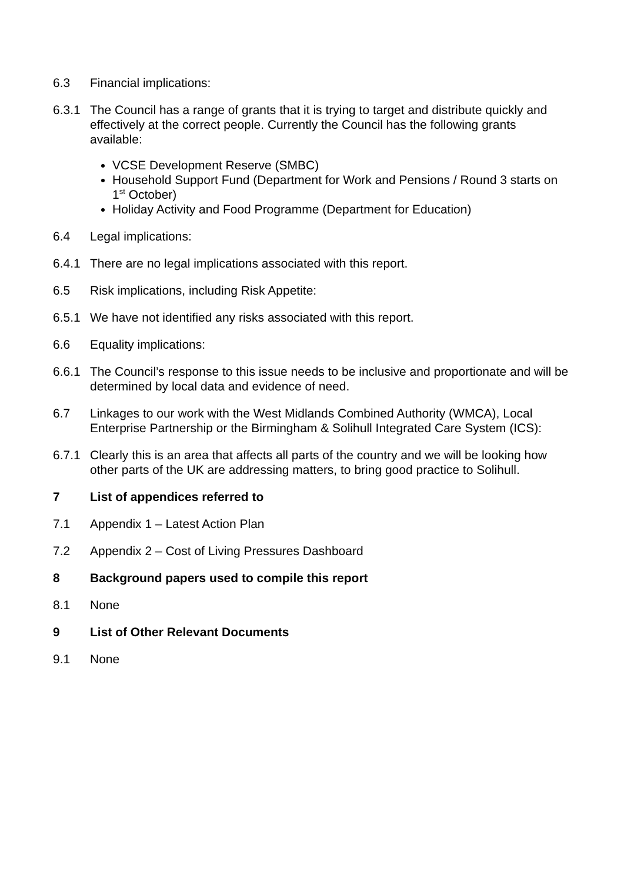6.3 Financial implications:
6.3.1 The Council has a range of grants that it is trying to target and distribute quickly and effectively at the correct people. Currently the Council has the following grants available:
VCSE Development Reserve (SMBC)
Household Support Fund (Department for Work and Pensions / Round 3 starts on 1<sup>st</sup> October)
Holiday Activity and Food Programme (Department for Education)
6.4 Legal implications:
6.4.1 There are no legal implications associated with this report.
6.5 Risk implications, including Risk Appetite:
6.5.1 We have not identified any risks associated with this report.
6.6 Equality implications:
6.6.1 The Council’s response to this issue needs to be inclusive and proportionate and will be determined by local data and evidence of need.
6.7 Linkages to our work with the West Midlands Combined Authority (WMCA), Local Enterprise Partnership or the Birmingham & Solihull Integrated Care System (ICS):
6.7.1 Clearly this is an area that affects all parts of the country and we will be looking how other parts of the UK are addressing matters, to bring good practice to Solihull.
7 List of appendices referred to
7.1 Appendix 1 – Latest Action Plan
7.2 Appendix 2 – Cost of Living Pressures Dashboard
8 Background papers used to compile this report
8.1 None
9 List of Other Relevant Documents
9.1 None